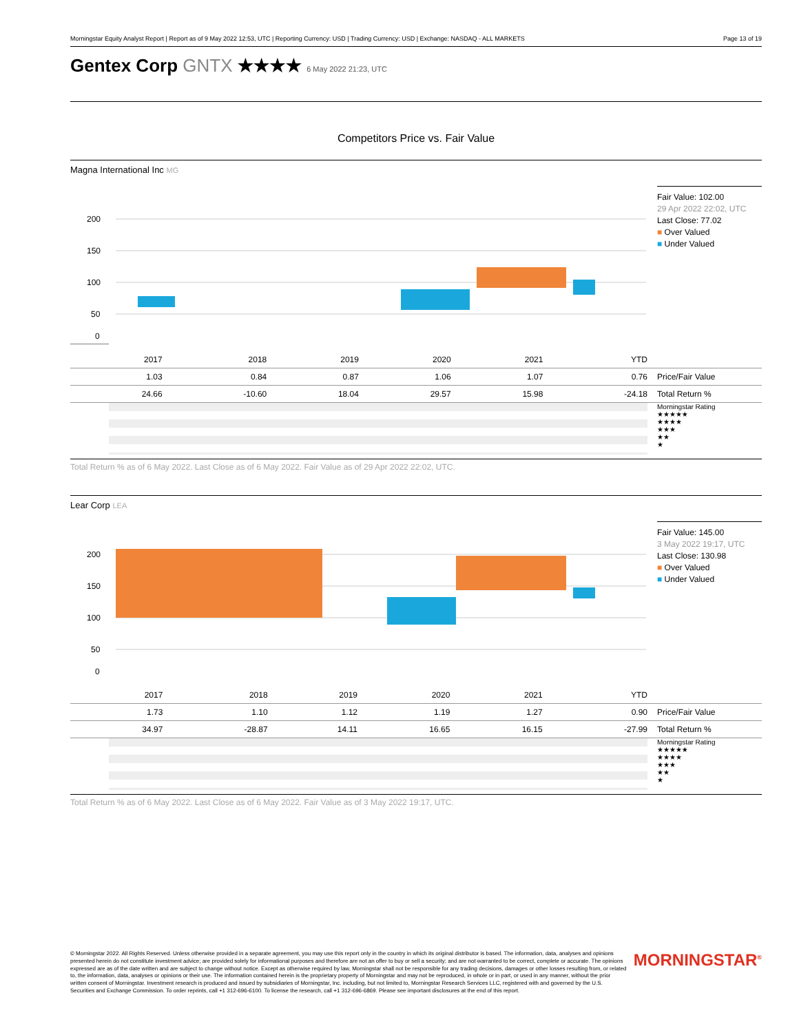Morningstar Equity Analyst Report | Report as of 9 May 2022 12:53, UTC | Reporting Currency: USD | Trading Currency: USD | Exchange: NASDAQ - ALL MARKETS Page 13 of 19
Gentex Corp GNTX ★★★★ 6 May 2022 21:23, UTC
Competitors Price vs. Fair Value
Magna International Inc MG
200
150
100
50
0
Fair Value: 102.00
29 Apr 2022 22:02, UTC
Last Close: 77.02
■ Over Valued
■ Under Valued
| | 2017 | 2018 | 2019 | 2020 | 2021 | YTD | |
| | 1.03 | 0.84 | 0.87 | 1.06 | 1.07 | 0.76 | Price/Fair Value |
| | 24.66 | -10.60 | 18.04 | 29.57 | 15.98 | -24.18 | Total Return % |
Morningstar Rating
★★★★★
★★★★
★★★
★★
★
Total Return % as of 6 May 2022. Last Close as of 6 May 2022. Fair Value as of 29 Apr 2022 22:02, UTC.
Lear Corp LEA
200
150
100
50
0
Fair Value: 145.00
3 May 2022 19:17, UTC
Last Close: 130.98
■ Over Valued
■ Under Valued
| | 2017 | 2018 | 2019 | 2020 | 2021 | YTD | |
| | 1.73 | 1.10 | 1.12 | 1.19 | 1.27 | 0.90 | Price/Fair Value |
| | 34.97 | -28.87 | 14.11 | 16.65 | 16.15 | -27.99 | Total Return % |
Morningstar Rating
★★★★★
★★★★
★★★
★★
★
Total Return % as of 6 May 2022. Last Close as of 6 May 2022. Fair Value as of 3 May 2022 19:17, UTC.
© Morningstar 2022. All Rights Reserved. Unless otherwise provided in a separate agreement, you may use this report only in the country in which its original distributor is based. The information, data, analyses and opinions presented herein do not constitute investment advice; are provided solely for informational purposes and therefore are not an offer to buy or sell a security; and are not warranted to be correct, complete or accurate. The opinions expressed are as of the date written and are subject to change without notice. Except as otherwise required by law, Morningstar shall not be responsible for any trading decisions, damages or other losses resulting from, or related to, the information, data, analyses or opinions or their use. The information contained herein is the proprietary property of Morningstar and may not be reproduced, in whole or in part, or used in any manner, without the prior written consent of Morningstar. Investment research is produced and issued by subsidiaries of Morningstar, Inc. including, but not limited to, Morningstar Research Services LLC, registered with and governed by the U.S. Securities and Exchange Commission. To order reprints, call +1 312-696-6100. To license the research, call +1 312-696-6869. Please see important disclosures at the end of this report.
MORNINGSTAR<sup>®</sup>